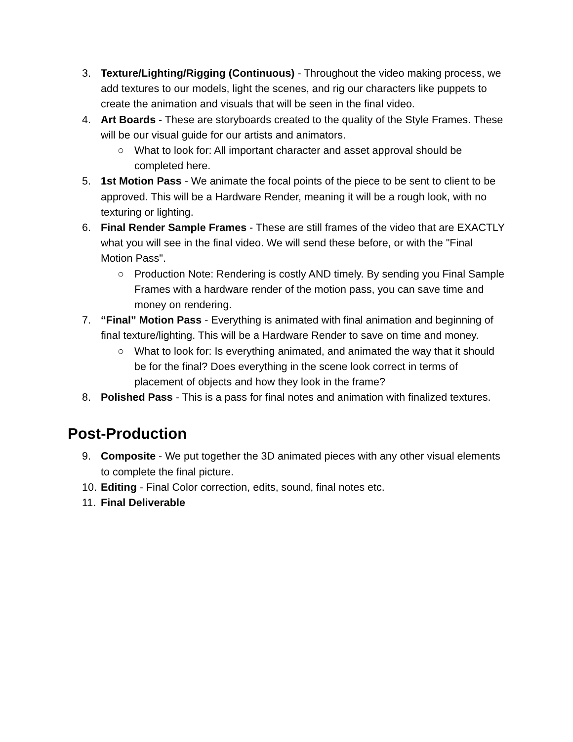3. Texture/Lighting/Rigging (Continuous) - Throughout the video making process, we add textures to our models, light the scenes, and rig our characters like puppets to create the animation and visuals that will be seen in the final video.
4. Art Boards - These are storyboards created to the quality of the Style Frames. These will be our visual guide for our artists and animators.
○ What to look for: All important character and asset approval should be completed here.
5. 1st Motion Pass - We animate the focal points of the piece to be sent to client to be approved. This will be a Hardware Render, meaning it will be a rough look, with no texturing or lighting.
6. Final Render Sample Frames - These are still frames of the video that are EXACTLY what you will see in the final video. We will send these before, or with the "Final Motion Pass".
○ Production Note: Rendering is costly AND timely. By sending you Final Sample Frames with a hardware render of the motion pass, you can save time and money on rendering.
7. “Final” Motion Pass - Everything is animated with final animation and beginning of final texture/lighting. This will be a Hardware Render to save on time and money.
○ What to look for: Is everything animated, and animated the way that it should be for the final? Does everything in the scene look correct in terms of placement of objects and how they look in the frame?
8. Polished Pass - This is a pass for final notes and animation with finalized textures.
Post-Production
9. Composite - We put together the 3D animated pieces with any other visual elements to complete the final picture.
10. Editing - Final Color correction, edits, sound, final notes etc.
11. Final Deliverable